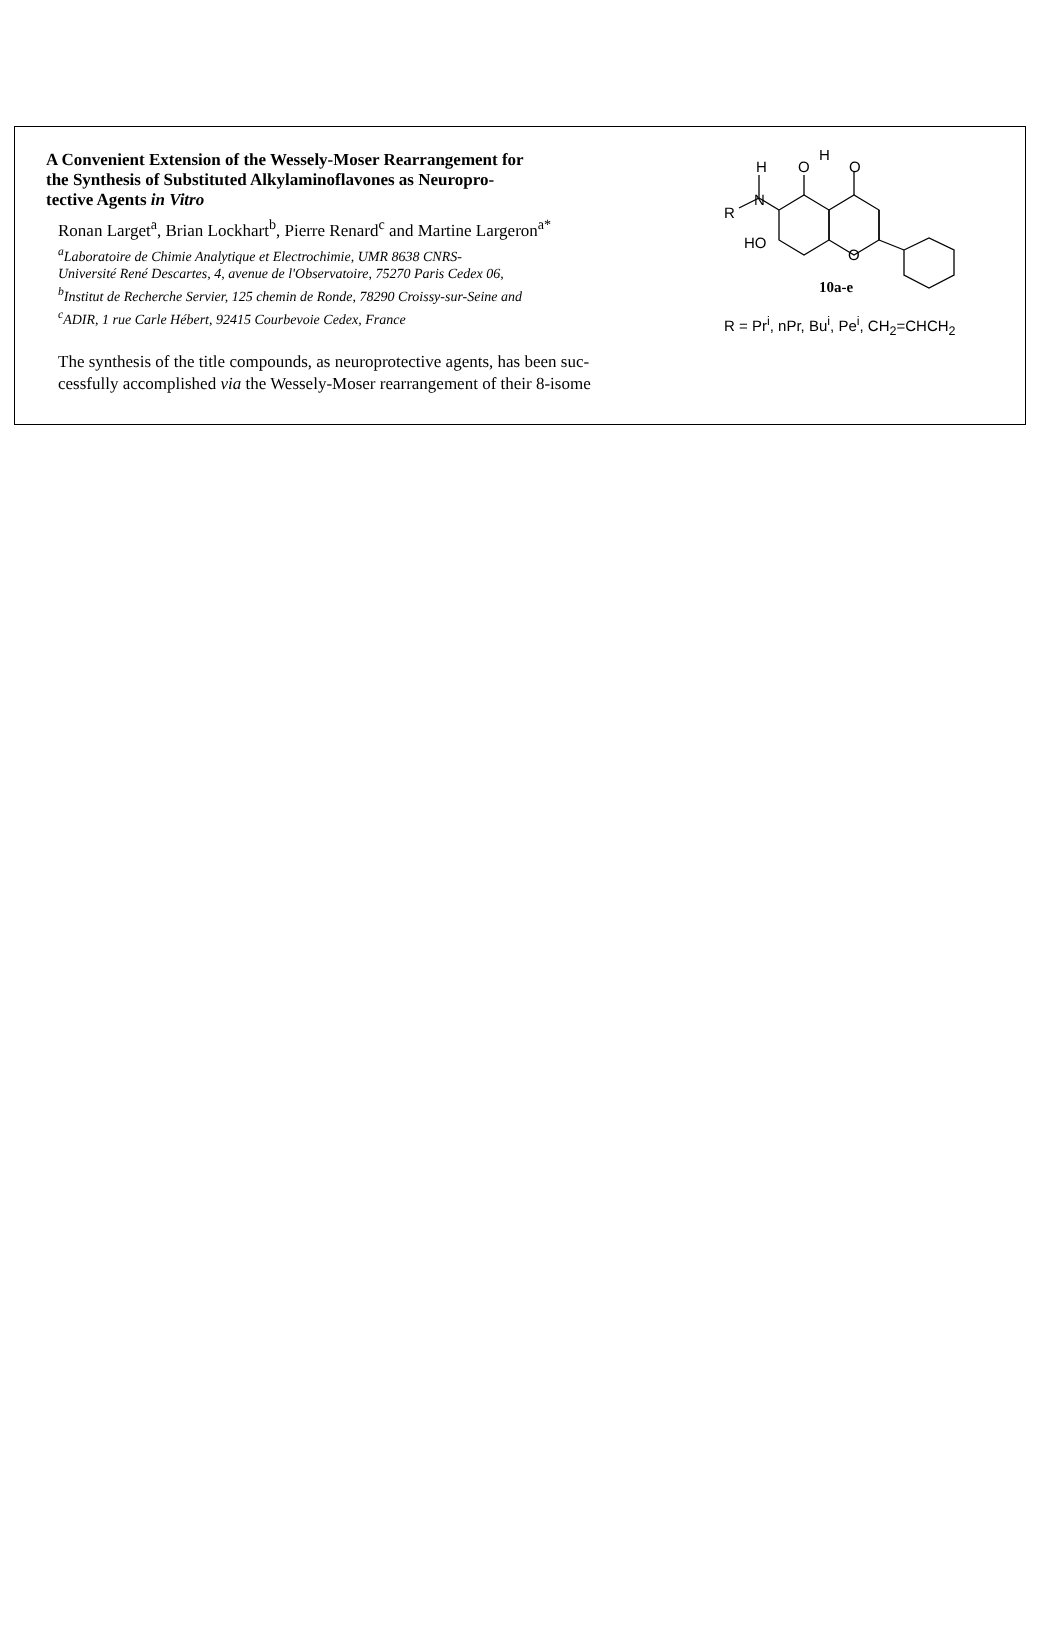A Convenient Extension of the Wessely-Moser Rearrangement for
the Synthesis of Substituted Alkylaminoflavones as Neuropro-
tective Agents in Vitro
Ronan Larget<sup>a</sup>, Brian Lockhart<sup>b</sup>, Pierre Renard<sup>c</sup> and Martine Largeron<sup>a*</sup>
<sup>a</sup> Laboratoire de Chimie Analytique et Electrochimie, UMR 8638 CNRS-
Université René Descartes, 4, avenue de l'Observatoire, 75270 Paris Cedex 06,
<sup>b</sup> Institut de Recherche Servier, 125 chemin de Ronde, 78290 Croissy-sur-Seine and
<sup>c</sup> ADIR, 1 rue Carle Hébert, 92415 Courbevoie Cedex, France
The synthesis of the title compounds, as neuroprotective agents, has been suc-
cessfully accomplished via the Wessely-Moser rearrangement of their 8-isome
H
N
R
O
H
O
HO
O
10a-e
R = Pr<sup>i</sup>, nPr, Bu<sup>i</sup>, Pe<sup>i</sup>, CH<sub>2</sub>=CHCH<sub>2</sub>